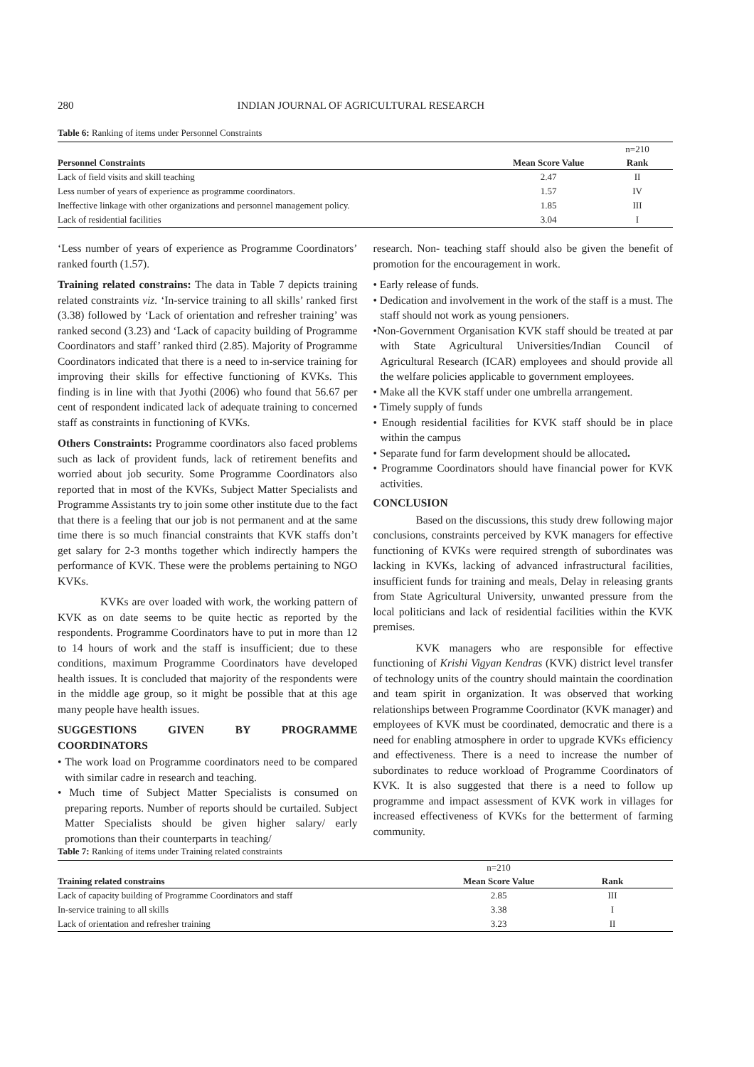280 INDIAN JOURNAL OF AGRICULTURAL RESEARCH
Table 6: Ranking of items under Personnel Constraints
| | | n=210 |
| Personnel Constraints | Mean Score Value | Rank |
| Lack of field visits and skill teaching | 2.47 | II |
| Less number of years of experience as programme coordinators. | 1.57 | IV |
| Ineffective linkage with other organizations and personnel management policy. | 1.85 | III |
| Lack of residential facilities | 3.04 | I |
‘Less number of years of experience as Programme Coordinators’ ranked fourth (1.57).
Training related constrains: The data in Table 7 depicts training related constraints viz. ‘In-service training to all skills’ ranked first (3.38) followed by ‘Lack of orientation and refresher training’ was ranked second (3.23) and ‘Lack of capacity building of Programme Coordinators and staff’ ranked third (2.85). Majority of Programme Coordinators indicated that there is a need to in-service training for improving their skills for effective functioning of KVKs. This finding is in line with that Jyothi (2006) who found that 56.67 per cent of respondent indicated lack of adequate training to concerned staff as constraints in functioning of KVKs.
Others Constraints: Programme coordinators also faced problems such as lack of provident funds, lack of retirement benefits and worried about job security. Some Programme Coordinators also reported that in most of the KVKs, Subject Matter Specialists and Programme Assistants try to join some other institute due to the fact that there is a feeling that our job is not permanent and at the same time there is so much financial constraints that KVK staffs don’t get salary for 2-3 months together which indirectly hampers the performance of KVK. These were the problems pertaining to NGO KVKs.
KVKs are over loaded with work, the working pattern of KVK as on date seems to be quite hectic as reported by the respondents. Programme Coordinators have to put in more than 12 to 14 hours of work and the staff is insufficient; due to these conditions, maximum Programme Coordinators have developed health issues. It is concluded that majority of the respondents were in the middle age group, so it might be possible that at this age many people have health issues.
SUGGESTIONS GIVEN BY PROGRAMME COORDINATORS
• The work load on Programme coordinators need to be compared with similar cadre in research and teaching.
• Much time of Subject Matter Specialists is consumed on preparing reports. Number of reports should be curtailed. Subject Matter Specialists should be given higher salary/ early promotions than their counterparts in teaching/
research. Non- teaching staff should also be given the benefit of promotion for the encouragement in work.
• Early release of funds.
• Dedication and involvement in the work of the staff is a must. The staff should not work as young pensioners.
•Non-Government Organisation KVK staff should be treated at par with State Agricultural Universities/Indian Council of Agricultural Research (ICAR) employees and should provide all the welfare policies applicable to government employees.
• Make all the KVK staff under one umbrella arrangement.
• Timely supply of funds
• Enough residential facilities for KVK staff should be in place within the campus
• Separate fund for farm development should be allocated.
• Programme Coordinators should have financial power for KVK activities.
CONCLUSION
Based on the discussions, this study drew following major conclusions, constraints perceived by KVK managers for effective functioning of KVKs were required strength of subordinates was lacking in KVKs, lacking of advanced infrastructural facilities, insufficient funds for training and meals, Delay in releasing grants from State Agricultural University, unwanted pressure from the local politicians and lack of residential facilities within the KVK premises.
KVK managers who are responsible for effective functioning of Krishi Vigyan Kendras (KVK) district level transfer of technology units of the country should maintain the coordination and team spirit in organization. It was observed that working relationships between Programme Coordinator (KVK manager) and employees of KVK must be coordinated, democratic and there is a need for enabling atmosphere in order to upgrade KVKs efficiency and effectiveness. There is a need to increase the number of subordinates to reduce workload of Programme Coordinators of KVK. It is also suggested that there is a need to follow up programme and impact assessment of KVK work in villages for increased effectiveness of KVKs for the betterment of farming community.
Table 7: Ranking of items under Training related constraints
| | n=210 | |
| Training related constrains | Mean Score Value | Rank |
| Lack of capacity building of Programme Coordinators and staff | 2.85 | III |
| In-service training to all skills | 3.38 | I |
| Lack of orientation and refresher training | 3.23 | II |